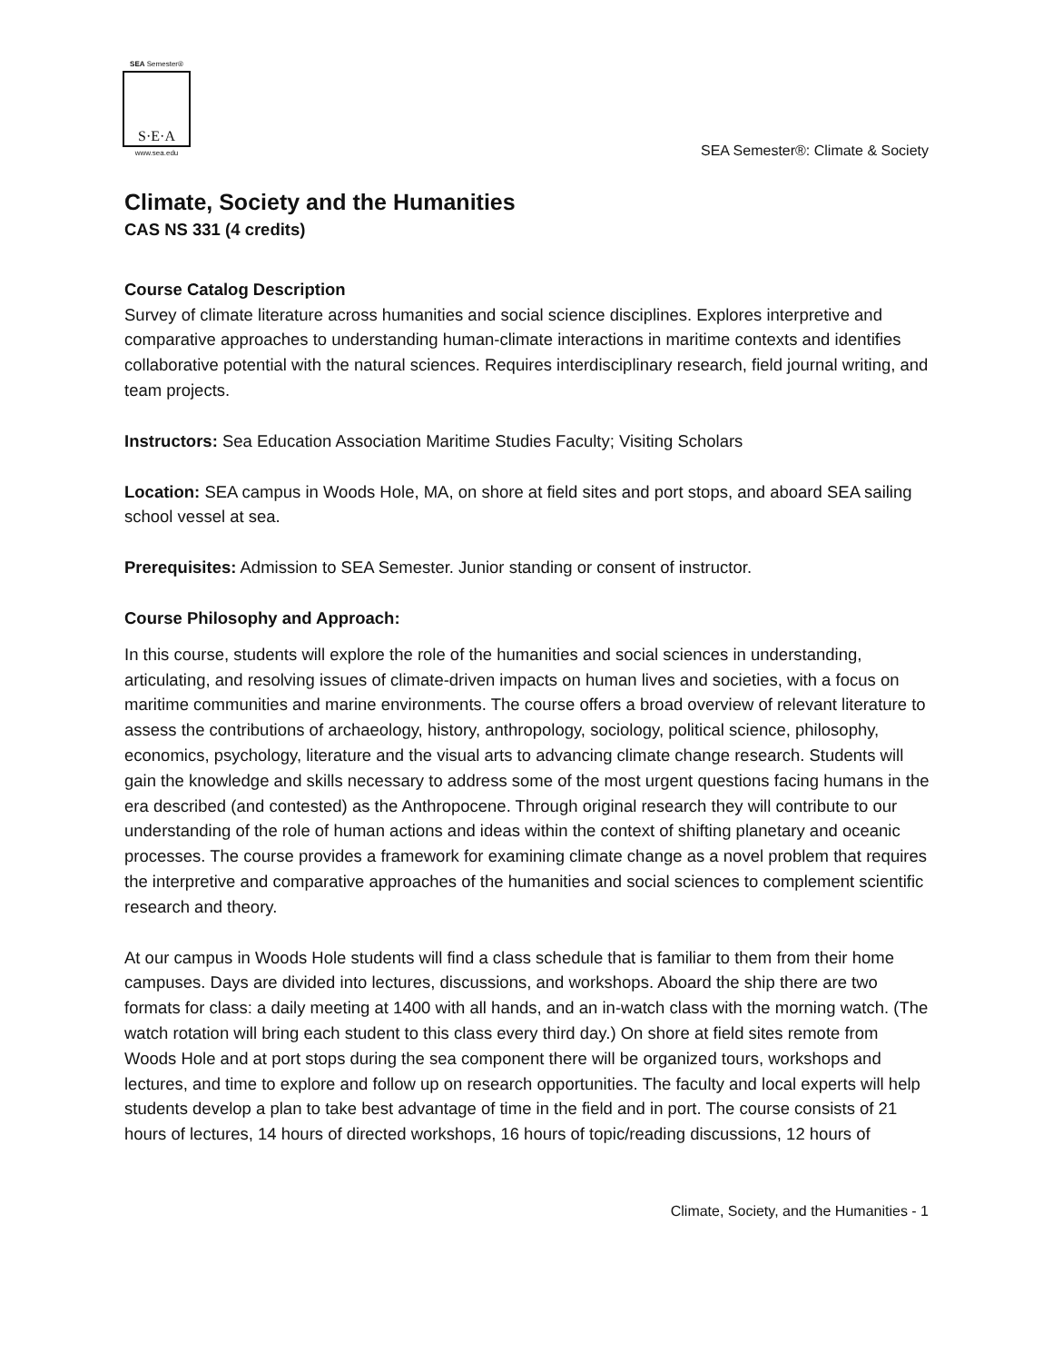SEA Semester®
S·E·A
www.sea.edu
SEA Semester®: Climate & Society
Climate, Society and the Humanities
CAS NS 331 (4 credits)
Course Catalog Description
Survey of climate literature across humanities and social science disciplines. Explores interpretive and comparative approaches to understanding human-climate interactions in maritime contexts and identifies collaborative potential with the natural sciences. Requires interdisciplinary research, field journal writing, and team projects.
Instructors: Sea Education Association Maritime Studies Faculty; Visiting Scholars
Location: SEA campus in Woods Hole, MA, on shore at field sites and port stops, and aboard SEA sailing school vessel at sea.
Prerequisites: Admission to SEA Semester. Junior standing or consent of instructor.
Course Philosophy and Approach:
In this course, students will explore the role of the humanities and social sciences in understanding, articulating, and resolving issues of climate-driven impacts on human lives and societies, with a focus on maritime communities and marine environments. The course offers a broad overview of relevant literature to assess the contributions of archaeology, history, anthropology, sociology, political science, philosophy, economics, psychology, literature and the visual arts to advancing climate change research. Students will gain the knowledge and skills necessary to address some of the most urgent questions facing humans in the era described (and contested) as the Anthropocene. Through original research they will contribute to our understanding of the role of human actions and ideas within the context of shifting planetary and oceanic processes. The course provides a framework for examining climate change as a novel problem that requires the interpretive and comparative approaches of the humanities and social sciences to complement scientific research and theory.
At our campus in Woods Hole students will find a class schedule that is familiar to them from their home campuses. Days are divided into lectures, discussions, and workshops. Aboard the ship there are two formats for class: a daily meeting at 1400 with all hands, and an in-watch class with the morning watch. (The watch rotation will bring each student to this class every third day.) On shore at field sites remote from Woods Hole and at port stops during the sea component there will be organized tours, workshops and lectures, and time to explore and follow up on research opportunities. The faculty and local experts will help students develop a plan to take best advantage of time in the field and in port. The course consists of 21 hours of lectures, 14 hours of directed workshops, 16 hours of topic/reading discussions, 12 hours of
Climate, Society, and the Humanities - 1